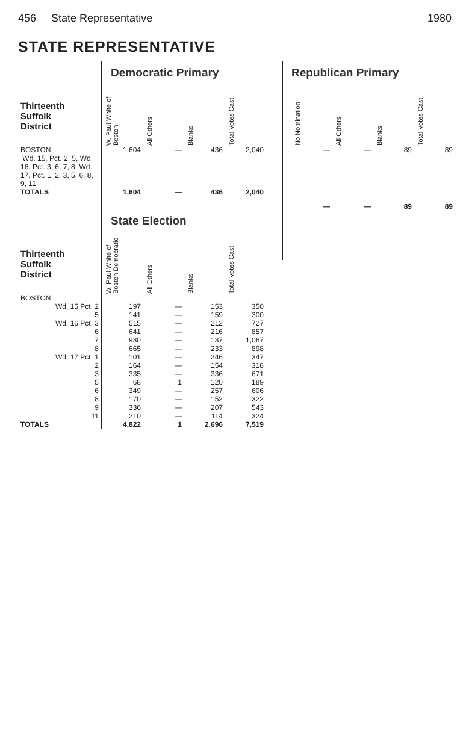456 State Representative 1980
STATE REPRESENTATIVE
| | Democratic Primary | | | |
| Thirteenth Suffolk District | W. Paul White of Boston | All Others | Blanks | Total Votes Cast |
| BOSTON Wd. 15, Pct. 2, 5, Wd. 16, Pct. 3, 6, 7, 8, Wd. 17, Pct. 1, 2, 3, 5, 6, 8, 9, 11 | 1,604 | — | 436 | 2,040 |
| TOTALS | 1,604 | — | 436 | 2,040 |
| | State Election | | | |
| Thirteenth Suffolk District | W. Paul White of Boston Democratic | All Others | Blanks | Total Votes Cast |
| BOSTON | | | | |
| Wd. 15 Pct. 2 | 197 | — | 153 | 350 |
| 5 | 141 | — | 159 | 300 |
| Wd. 16 Pct. 3 | 515 | — | 212 | 727 |
| 6 | 641 | — | 216 | 857 |
| 7 | 930 | — | 137 | 1,067 |
| 8 | 665 | — | 233 | 898 |
| Wd. 17 Pct. 1 | 101 | — | 246 | 347 |
| 2 | 164 | — | 154 | 318 |
| 3 | 335 | — | 336 | 671 |
| 5 | 68 | 1 | 120 | 189 |
| 6 | 349 | — | 257 | 606 |
| 8 | 170 | — | 152 | 322 |
| 9 | 336 | — | 207 | 543 |
| 11 | 210 | — | 114 | 324 |
| TOTALS | 4,822 | 1 | 2,696 | 7,519 |
Republican Primary
| No Nomination | All Others | Blanks | Total Votes Cast |
| --- | --- | --- | --- |
| — | — | 89 | 89 |
| — | — | 89 | 89 |